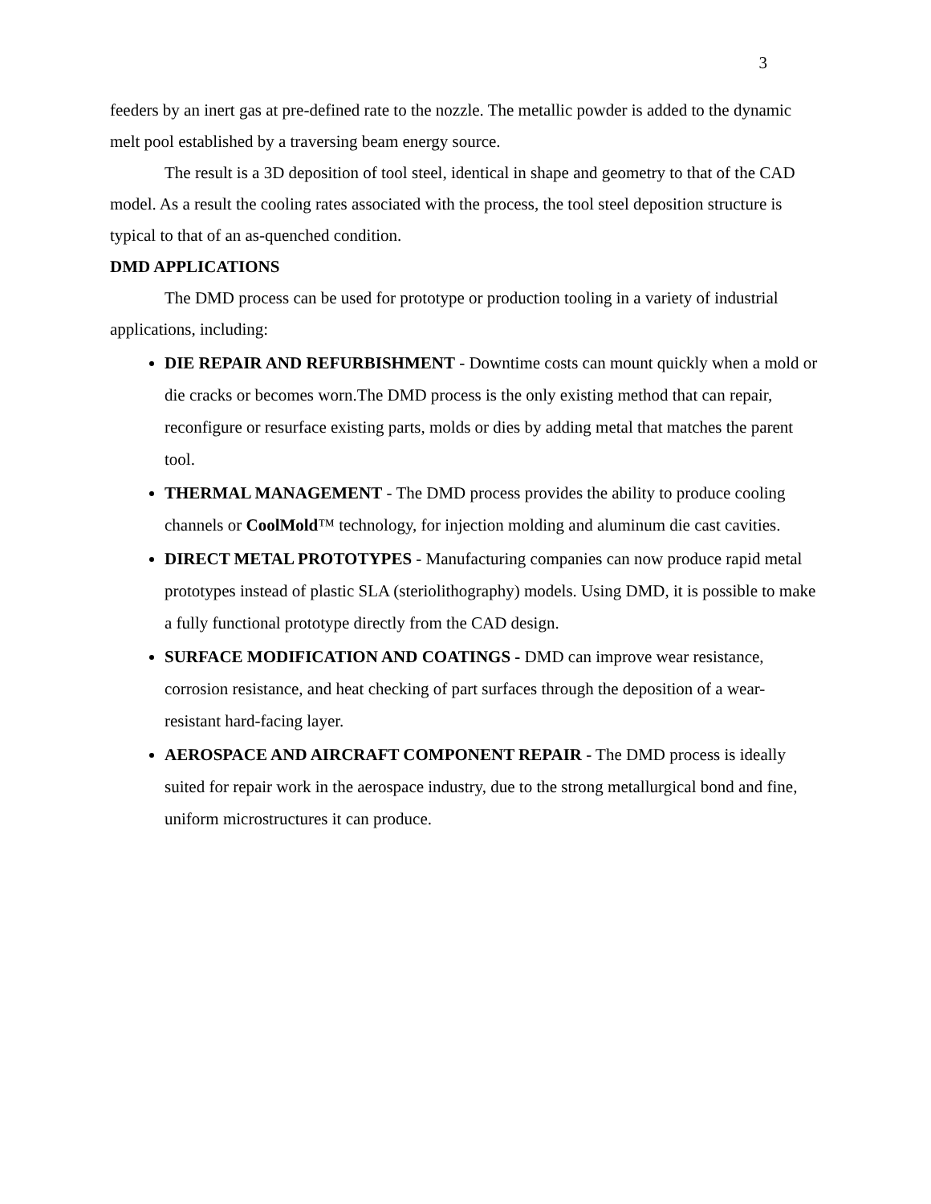3
feeders by an inert gas at pre-defined rate to the nozzle. The metallic powder is added to the dynamic melt pool established by a traversing beam energy source.
The result is a 3D deposition of tool steel, identical in shape and geometry to that of the CAD model. As a result the cooling rates associated with the process, the tool steel deposition structure is typical to that of an as-quenched condition.
DMD APPLICATIONS
The DMD process can be used for prototype or production tooling in a variety of industrial applications, including:
DIE REPAIR AND REFURBISHMENT - Downtime costs can mount quickly when a mold or die cracks or becomes worn.The DMD process is the only existing method that can repair, reconfigure or resurface existing parts, molds or dies by adding metal that matches the parent tool.
THERMAL MANAGEMENT - The DMD process provides the ability to produce cooling channels or CoolMold™ technology, for injection molding and aluminum die cast cavities.
DIRECT METAL PROTOTYPES - Manufacturing companies can now produce rapid metal prototypes instead of plastic SLA (steriolithography) models. Using DMD, it is possible to make a fully functional prototype directly from the CAD design.
SURFACE MODIFICATION AND COATINGS - DMD can improve wear resistance, corrosion resistance, and heat checking of part surfaces through the deposition of a wear-resistant hard-facing layer.
AEROSPACE AND AIRCRAFT COMPONENT REPAIR - The DMD process is ideally suited for repair work in the aerospace industry, due to the strong metallurgical bond and fine, uniform microstructures it can produce.